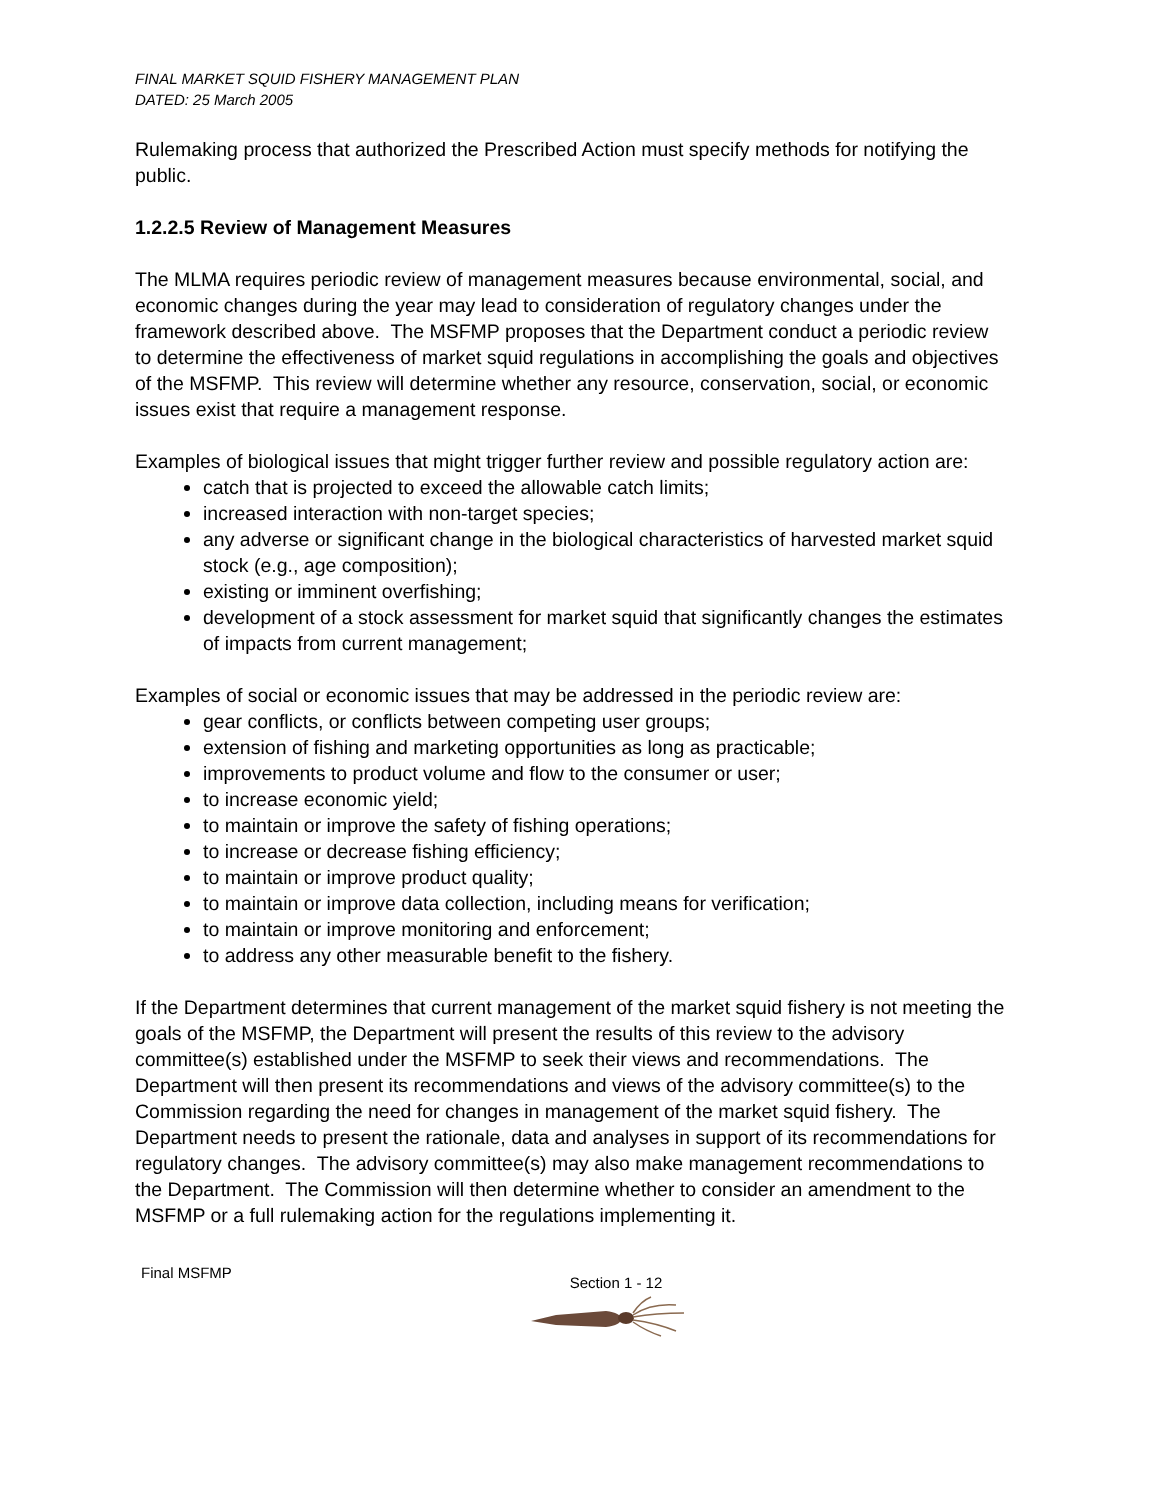FINAL MARKET SQUID FISHERY MANAGEMENT PLAN
DATED: 25 March 2005
Rulemaking process that authorized the Prescribed Action must specify methods for notifying the public.
1.2.2.5 Review of Management Measures
The MLMA requires periodic review of management measures because environmental, social, and economic changes during the year may lead to consideration of regulatory changes under the framework described above. The MSFMP proposes that the Department conduct a periodic review to determine the effectiveness of market squid regulations in accomplishing the goals and objectives of the MSFMP. This review will determine whether any resource, conservation, social, or economic issues exist that require a management response.
Examples of biological issues that might trigger further review and possible regulatory action are:
catch that is projected to exceed the allowable catch limits;
increased interaction with non-target species;
any adverse or significant change in the biological characteristics of harvested market squid stock (e.g., age composition);
existing or imminent overfishing;
development of a stock assessment for market squid that significantly changes the estimates of impacts from current management;
Examples of social or economic issues that may be addressed in the periodic review are:
gear conflicts, or conflicts between competing user groups;
extension of fishing and marketing opportunities as long as practicable;
improvements to product volume and flow to the consumer or user;
to increase economic yield;
to maintain or improve the safety of fishing operations;
to increase or decrease fishing efficiency;
to maintain or improve product quality;
to maintain or improve data collection, including means for verification;
to maintain or improve monitoring and enforcement;
to address any other measurable benefit to the fishery.
If the Department determines that current management of the market squid fishery is not meeting the goals of the MSFMP, the Department will present the results of this review to the advisory committee(s) established under the MSFMP to seek their views and recommendations. The Department will then present its recommendations and views of the advisory committee(s) to the Commission regarding the need for changes in management of the market squid fishery. The Department needs to present the rationale, data and analyses in support of its recommendations for regulatory changes. The advisory committee(s) may also make management recommendations to the Department. The Commission will then determine whether to consider an amendment to the MSFMP or a full rulemaking action for the regulations implementing it.
Final MSFMP
Section 1 - 12